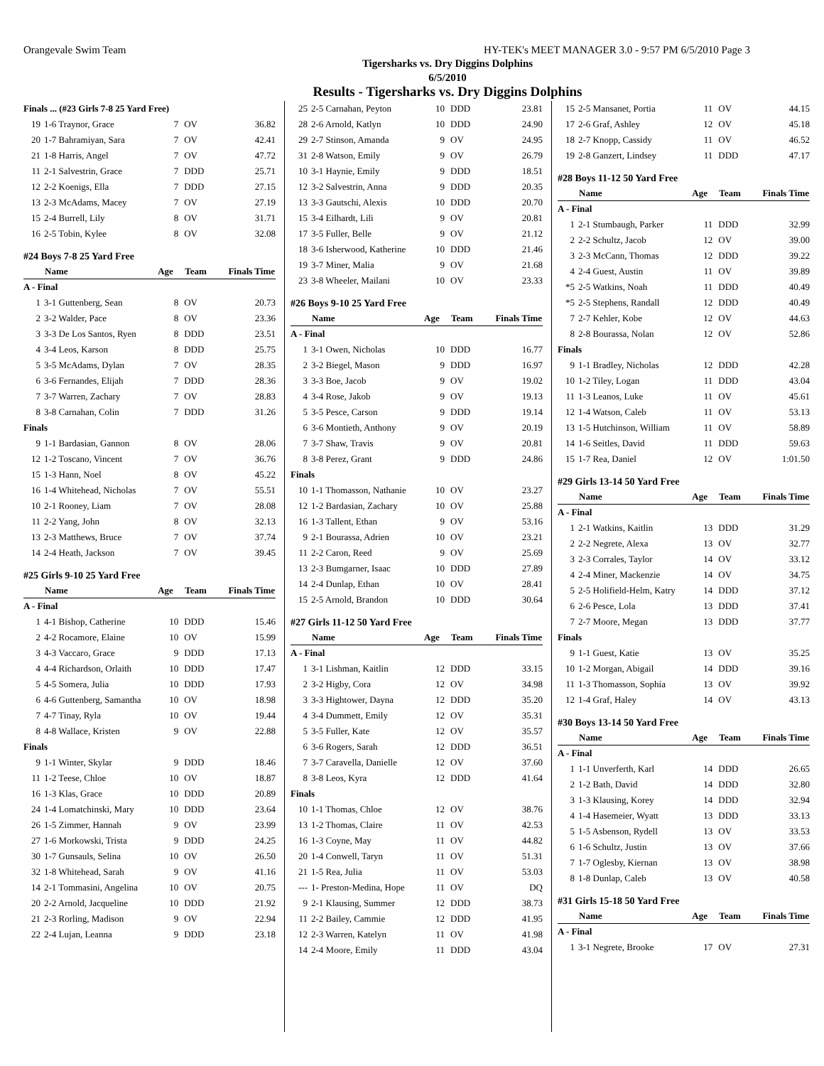Orangevale Swim Team HY-TEK's MEET MANAGER 3.0 - 9:57 PM 6/5/2010 Page 3
Tigersharks vs. Dry Diggins Dolphins
6/5/2010
Results - Tigersharks vs. Dry Diggins Dolphins
| Finals ... (#23 Girls 7-8 25 Yard Free) | | | | |
| 19 | 1-6 Traynor, Grace | 7 | OV | 36.82 |
| 20 | 1-7 Bahramiyan, Sara | 7 | OV | 42.41 |
| 21 | 1-8 Harris, Angel | 7 | OV | 47.72 |
| 11 | 2-1 Salvestrin, Grace | 7 | DDD | 25.71 |
| 12 | 2-2 Koenigs, Ella | 7 | DDD | 27.15 |
| 13 | 2-3 McAdams, Macey | 7 | OV | 27.19 |
| 15 | 2-4 Burrell, Lily | 8 | OV | 31.71 |
| 16 | 2-5 Tobin, Kylee | 8 | OV | 32.08 |
| #24 Boys 7-8 25 Yard Free | | | | |
| | Name | Age | Team | Finals Time |
| A - Final | | | | |
| 1 | 3-1 Guttenberg, Sean | 8 | OV | 20.73 |
| 2 | 3-2 Walder, Pace | 8 | OV | 23.36 |
| 3 | 3-3 De Los Santos, Ryen | 8 | DDD | 23.51 |
| 4 | 3-4 Leos, Karson | 8 | DDD | 25.75 |
| 5 | 3-5 McAdams, Dylan | 7 | OV | 28.35 |
| 6 | 3-6 Fernandes, Elijah | 7 | DDD | 28.36 |
| 7 | 3-7 Warren, Zachary | 7 | OV | 28.83 |
| 8 | 3-8 Carnahan, Colin | 7 | DDD | 31.26 |
| Finals | | | | |
| 9 | 1-1 Bardasian, Gannon | 8 | OV | 28.06 |
| 12 | 1-2 Toscano, Vincent | 7 | OV | 36.76 |
| 15 | 1-3 Hann, Noel | 8 | OV | 45.22 |
| 16 | 1-4 Whitehead, Nicholas | 7 | OV | 55.51 |
| 10 | 2-1 Rooney, Liam | 7 | OV | 28.08 |
| 11 | 2-2 Yang, John | 8 | OV | 32.13 |
| 13 | 2-3 Matthews, Bruce | 7 | OV | 37.74 |
| 14 | 2-4 Heath, Jackson | 7 | OV | 39.45 |
| #25 Girls 9-10 25 Yard Free | | | | |
| | Name | Age | Team | Finals Time |
| A - Final | | | | |
| 1 | 4-1 Bishop, Catherine | 10 | DDD | 15.46 |
| 2 | 4-2 Rocamore, Elaine | 10 | OV | 15.99 |
| 3 | 4-3 Vaccaro, Grace | 9 | DDD | 17.13 |
| 4 | 4-4 Richardson, Orlaith | 10 | DDD | 17.47 |
| 5 | 4-5 Somera, Julia | 10 | DDD | 17.93 |
| 6 | 4-6 Guttenberg, Samantha | 10 | OV | 18.98 |
| 7 | 4-7 Tinay, Ryla | 10 | OV | 19.44 |
| 8 | 4-8 Wallace, Kristen | 9 | OV | 22.88 |
| Finals | | | | |
| 9 | 1-1 Winter, Skylar | 9 | DDD | 18.46 |
| 11 | 1-2 Teese, Chloe | 10 | OV | 18.87 |
| 16 | 1-3 Klas, Grace | 10 | DDD | 20.89 |
| 24 | 1-4 Lomatchinski, Mary | 10 | DDD | 23.64 |
| 26 | 1-5 Zimmer, Hannah | 9 | OV | 23.99 |
| 27 | 1-6 Morkowski, Trista | 9 | DDD | 24.25 |
| 30 | 1-7 Gunsauls, Selina | 10 | OV | 26.50 |
| 32 | 1-8 Whitehead, Sarah | 9 | OV | 41.16 |
| 14 | 2-1 Tommasini, Angelina | 10 | OV | 20.75 |
| 20 | 2-2 Arnold, Jacqueline | 10 | DDD | 21.92 |
| 21 | 2-3 Rorling, Madison | 9 | OV | 22.94 |
| 22 | 2-4 Lujan, Leanna | 9 | DDD | 23.18 |
| 25 | 2-5 Carnahan, Peyton | 10 | DDD | 23.81 |
| 28 | 2-6 Arnold, Katlyn | 10 | DDD | 24.90 |
| 29 | 2-7 Stinson, Amanda | 9 | OV | 24.95 |
| 31 | 2-8 Watson, Emily | 9 | OV | 26.79 |
| 10 | 3-1 Haynie, Emily | 9 | DDD | 18.51 |
| 12 | 3-2 Salvestrin, Anna | 9 | DDD | 20.35 |
| 13 | 3-3 Gautschi, Alexis | 10 | DDD | 20.70 |
| 15 | 3-4 Eilhardt, Lili | 9 | OV | 20.81 |
| 17 | 3-5 Fuller, Belle | 9 | OV | 21.12 |
| 18 | 3-6 Isherwood, Katherine | 10 | DDD | 21.46 |
| 19 | 3-7 Miner, Malia | 9 | OV | 21.68 |
| 23 | 3-8 Wheeler, Mailani | 10 | OV | 23.33 |
| #26 Boys 9-10 25 Yard Free | | | | |
| | Name | Age | Team | Finals Time |
| A - Final | | | | |
| 1 | 3-1 Owen, Nicholas | 10 | DDD | 16.77 |
| 2 | 3-2 Biegel, Mason | 9 | DDD | 16.97 |
| 3 | 3-3 Boe, Jacob | 9 | OV | 19.02 |
| 4 | 3-4 Rose, Jakob | 9 | OV | 19.13 |
| 5 | 3-5 Pesce, Carson | 9 | DDD | 19.14 |
| 6 | 3-6 Montieth, Anthony | 9 | OV | 20.19 |
| 7 | 3-7 Shaw, Travis | 9 | OV | 20.81 |
| 8 | 3-8 Perez, Grant | 9 | DDD | 24.86 |
| Finals | | | | |
| 10 | 1-1 Thomasson, Nathanie | 10 | OV | 23.27 |
| 12 | 1-2 Bardasian, Zachary | 10 | OV | 25.88 |
| 16 | 1-3 Tallent, Ethan | 9 | OV | 53.16 |
| 9 | 2-1 Bourassa, Adrien | 10 | OV | 23.21 |
| 11 | 2-2 Caron, Reed | 9 | OV | 25.69 |
| 13 | 2-3 Bumgarner, Isaac | 10 | DDD | 27.89 |
| 14 | 2-4 Dunlap, Ethan | 10 | OV | 28.41 |
| 15 | 2-5 Arnold, Brandon | 10 | DDD | 30.64 |
| #27 Girls 11-12 50 Yard Free | | | | |
| | Name | Age | Team | Finals Time |
| A - Final | | | | |
| 1 | 3-1 Lishman, Kaitlin | 12 | DDD | 33.15 |
| 2 | 3-2 Higby, Cora | 12 | OV | 34.98 |
| 3 | 3-3 Hightower, Dayna | 12 | DDD | 35.20 |
| 4 | 3-4 Dummett, Emily | 12 | OV | 35.31 |
| 5 | 3-5 Fuller, Kate | 12 | OV | 35.57 |
| 6 | 3-6 Rogers, Sarah | 12 | DDD | 36.51 |
| 7 | 3-7 Caravella, Danielle | 12 | OV | 37.60 |
| 8 | 3-8 Leos, Kyra | 12 | DDD | 41.64 |
| Finals | | | | |
| 10 | 1-1 Thomas, Chloe | 12 | OV | 38.76 |
| 13 | 1-2 Thomas, Claire | 11 | OV | 42.53 |
| 16 | 1-3 Coyne, May | 11 | OV | 44.82 |
| 20 | 1-4 Conwell, Taryn | 11 | OV | 51.31 |
| 21 | 1-5 Rea, Julia | 11 | OV | 53.03 |
| --- | 1- Preston-Medina, Hope | 11 | OV | DQ |
| 9 | 2-1 Klausing, Summer | 12 | DDD | 38.73 |
| 11 | 2-2 Bailey, Cammie | 12 | DDD | 41.95 |
| 12 | 2-3 Warren, Katelyn | 11 | OV | 41.98 |
| 14 | 2-4 Moore, Emily | 11 | DDD | 43.04 |
| 15 | 2-5 Mansanet, Portia | 11 | OV | 44.15 |
| 17 | 2-6 Graf, Ashley | 12 | OV | 45.18 |
| 18 | 2-7 Knopp, Cassidy | 11 | OV | 46.52 |
| 19 | 2-8 Ganzert, Lindsey | 11 | DDD | 47.17 |
| #28 Boys 11-12 50 Yard Free | | | | |
| | Name | Age | Team | Finals Time |
| A - Final | | | | |
| 1 | 2-1 Stumbaugh, Parker | 11 | DDD | 32.99 |
| 2 | 2-2 Schultz, Jacob | 12 | OV | 39.00 |
| 3 | 2-3 McCann, Thomas | 12 | DDD | 39.22 |
| 4 | 2-4 Guest, Austin | 11 | OV | 39.89 |
| *5 | 2-5 Watkins, Noah | 11 | DDD | 40.49 |
| *5 | 2-5 Stephens, Randall | 12 | DDD | 40.49 |
| 7 | 2-7 Kehler, Kobe | 12 | OV | 44.63 |
| 8 | 2-8 Bourassa, Nolan | 12 | OV | 52.86 |
| Finals | | | | |
| 9 | 1-1 Bradley, Nicholas | 12 | DDD | 42.28 |
| 10 | 1-2 Tiley, Logan | 11 | DDD | 43.04 |
| 11 | 1-3 Leanos, Luke | 11 | OV | 45.61 |
| 12 | 1-4 Watson, Caleb | 11 | OV | 53.13 |
| 13 | 1-5 Hutchinson, William | 11 | OV | 58.89 |
| 14 | 1-6 Seitles, David | 11 | DDD | 59.63 |
| 15 | 1-7 Rea, Daniel | 12 | OV | 1:01.50 |
| #29 Girls 13-14 50 Yard Free | | | | |
| | Name | Age | Team | Finals Time |
| A - Final | | | | |
| 1 | 2-1 Watkins, Kaitlin | 13 | DDD | 31.29 |
| 2 | 2-2 Negrete, Alexa | 13 | OV | 32.77 |
| 3 | 2-3 Corrales, Taylor | 14 | OV | 33.12 |
| 4 | 2-4 Miner, Mackenzie | 14 | OV | 34.75 |
| 5 | 2-5 Holifield-Helm, Katry | 14 | DDD | 37.12 |
| 6 | 2-6 Pesce, Lola | 13 | DDD | 37.41 |
| 7 | 2-7 Moore, Megan | 13 | DDD | 37.77 |
| Finals | | | | |
| 9 | 1-1 Guest, Katie | 13 | OV | 35.25 |
| 10 | 1-2 Morgan, Abigail | 14 | DDD | 39.16 |
| 11 | 1-3 Thomasson, Sophia | 13 | OV | 39.92 |
| 12 | 1-4 Graf, Haley | 14 | OV | 43.13 |
| #30 Boys 13-14 50 Yard Free | | | | |
| | Name | Age | Team | Finals Time |
| A - Final | | | | |
| 1 | 1-1 Unverferth, Karl | 14 | DDD | 26.65 |
| 2 | 1-2 Bath, David | 14 | DDD | 32.80 |
| 3 | 1-3 Klausing, Korey | 14 | DDD | 32.94 |
| 4 | 1-4 Hasemeier, Wyatt | 13 | DDD | 33.13 |
| 5 | 1-5 Asbenson, Rydell | 13 | OV | 33.53 |
| 6 | 1-6 Schultz, Justin | 13 | OV | 37.66 |
| 7 | 1-7 Oglesby, Kiernan | 13 | OV | 38.98 |
| 8 | 1-8 Dunlap, Caleb | 13 | OV | 40.58 |
| #31 Girls 15-18 50 Yard Free | | | | |
| | Name | Age | Team | Finals Time |
| A - Final | | | | |
| 1 | 3-1 Negrete, Brooke | 17 | OV | 27.31 |